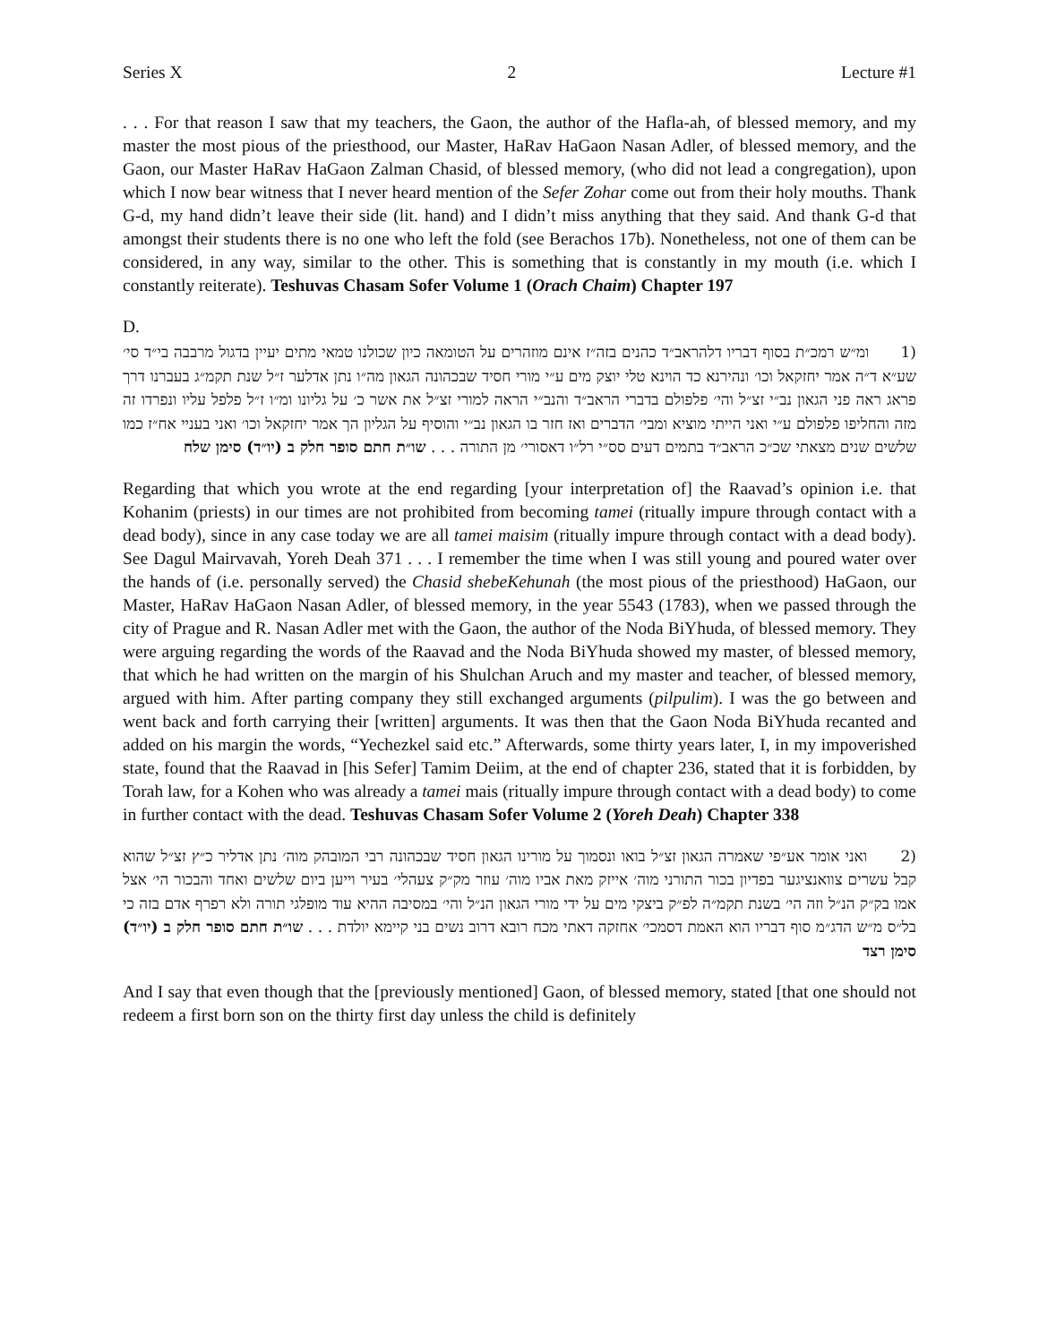Series X 2 Lecture #1
. . . For that reason I saw that my teachers, the Gaon, the author of the Hafla-ah, of blessed memory, and my master the most pious of the priesthood, our Master, HaRav HaGaon Nasan Adler, of blessed memory, and the Gaon, our Master HaRav HaGaon Zalman Chasid, of blessed memory, (who did not lead a congregation), upon which I now bear witness that I never heard mention of the Sefer Zohar come out from their holy mouths. Thank G-d, my hand didn’t leave their side (lit. hand) and I didn’t miss anything that they said. And thank G-d that amongst their students there is no one who left the fold (see Berachos 17b). Nonetheless, not one of them can be considered, in any way, similar to the other. This is something that is constantly in my mouth (i.e. which I constantly reiterate). Teshuvas Chasam Sofer Volume 1 (Orach Chaim) Chapter 197
D.
(1 ומ״ש רמכ״ת בסוף דבריו דלהראב״ד כהנים בזה״ז אינם מוזהרים על הטומאה כיון שכולנו טמאי מתים יעיין בדגול מרבבה בי״ד סי׳ שע״א ד״ה אמר יחזקאל וכו׳ ונהירנא כד הוינא טלי יוצק מים ע״י מורי חסיד שבכהונה הגאון מה״ו נתן אדלער ז״ל שנת תקמ״ג בעברנו דרך פראג ראה פני הגאון נב״י זצ״ל והי׳ פלפולם בדברי הראב״ד והנב״י הראה למורי זצ״ל את אשר כ׳ על גליונו ומ״ו ז״ל פלפל עליו ונפרדו זה מזה והחליפו פלפולם ע״י ואני הייתי מוציא ומבי׳ הדברים ואז חזר בו הגאון נב״י והוסיף על הגליון הך אמר יחזקאל וכו׳ ואני בעניי אח״ז כמו שלשים שנים מצאתי שכ״כ הראב״ד בתמים דעים סס״י רל״ו דאסורי׳ מן התורה . . . שו״ת חתם סופר חלק ב (יו״ד) סימן שלח
Regarding that which you wrote at the end regarding [your interpretation of] the Raavad’s opinion i.e. that Kohanim (priests) in our times are not prohibited from becoming tamei (ritually impure through contact with a dead body), since in any case today we are all tamei maisim (ritually impure through contact with a dead body). See Dagul Mairvavah, Yoreh Deah 371 . . . I remember the time when I was still young and poured water over the hands of (i.e. personally served) the Chasid shebeKehunah (the most pious of the priesthood) HaGaon, our Master, HaRav HaGaon Nasan Adler, of blessed memory, in the year 5543 (1783), when we passed through the city of Prague and R. Nasan Adler met with the Gaon, the author of the Noda BiYhuda, of blessed memory. They were arguing regarding the words of the Raavad and the Noda BiYhuda showed my master, of blessed memory, that which he had written on the margin of his Shulchan Aruch and my master and teacher, of blessed memory, argued with him. After parting company they still exchanged arguments (pilpulim). I was the go between and went back and forth carrying their [written] arguments. It was then that the Gaon Noda BiYhuda recanted and added on his margin the words, “Yechezkel said etc.” Afterwards, some thirty years later, I, in my impoverished state, found that the Raavad in [his Sefer] Tamim Deiim, at the end of chapter 236, stated that it is forbidden, by Torah law, for a Kohen who was already a tamei mais (ritually impure through contact with a dead body) to come in further contact with the dead. Teshuvas Chasam Sofer Volume 2 (Yoreh Deah) Chapter 338
(2 ואני אומר אע״פי שאמרה הגאון זצ״ל בואו ונסמוך על מורינו הגאון חסיד שבכהונה רבי המובהק מוה׳ נתן אדליר כ״ץ זצ״ל שהוא קבל עשרים צוואנציגער בפדיון בכור התורני מוה׳ אייזק מאת אביו מוה׳ עוזר מק״ק צעהלי׳ בעיר וייען ביום שלשים ואחד והבכור הי׳ אצל אמו בק״ק הנ״ל וזה הי׳ בשנת תקמ״ה לפ״ק ביצקי מים על ידי מורי הגאון הנ״ל והי׳ במסיבה ההיא עוד מופלגי תורה ולא רפרף אדם בזה כי בל״ס מ״ש הדג״מ סוף דבריו הוא האמת דסמכי׳ אחזקה דאתי מכח רובא דרוב נשים בני קיימא יולדת . . . שו״ת חתם סופר חלק ב (יו״ד) סימן רצד
And I say that even though that the [previously mentioned] Gaon, of blessed memory, stated [that one should not redeem a first born son on the thirty first day unless the child is definitely